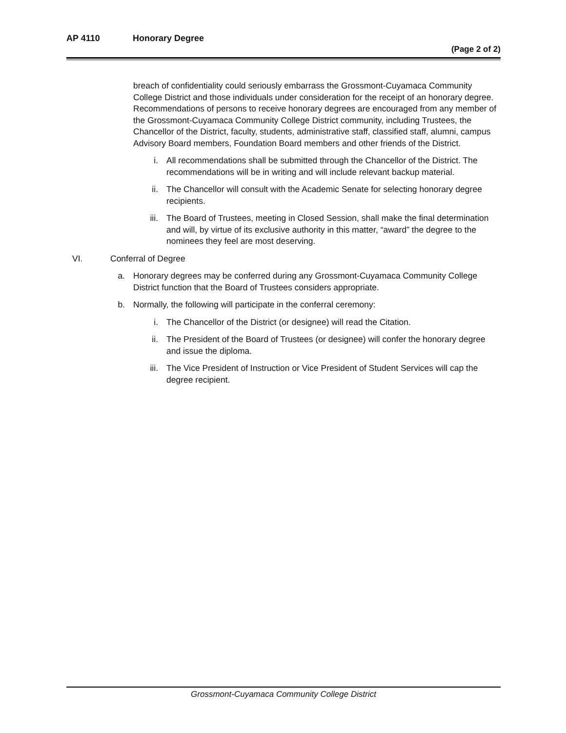AP 4110 Honorary Degree
(Page 2 of 2)
breach of confidentiality could seriously embarrass the Grossmont-Cuyamaca Community College District and those individuals under consideration for the receipt of an honorary degree. Recommendations of persons to receive honorary degrees are encouraged from any member of the Grossmont-Cuyamaca Community College District community, including Trustees, the Chancellor of the District, faculty, students, administrative staff, classified staff, alumni, campus Advisory Board members, Foundation Board members and other friends of the District.
i. All recommendations shall be submitted through the Chancellor of the District. The recommendations will be in writing and will include relevant backup material.
ii. The Chancellor will consult with the Academic Senate for selecting honorary degree recipients.
iii. The Board of Trustees, meeting in Closed Session, shall make the final determination and will, by virtue of its exclusive authority in this matter, “award” the degree to the nominees they feel are most deserving.
VI. Conferral of Degree
a. Honorary degrees may be conferred during any Grossmont-Cuyamaca Community College District function that the Board of Trustees considers appropriate.
b. Normally, the following will participate in the conferral ceremony:
i. The Chancellor of the District (or designee) will read the Citation.
ii. The President of the Board of Trustees (or designee) will confer the honorary degree and issue the diploma.
iii. The Vice President of Instruction or Vice President of Student Services will cap the degree recipient.
Grossmont-Cuyamaca Community College District